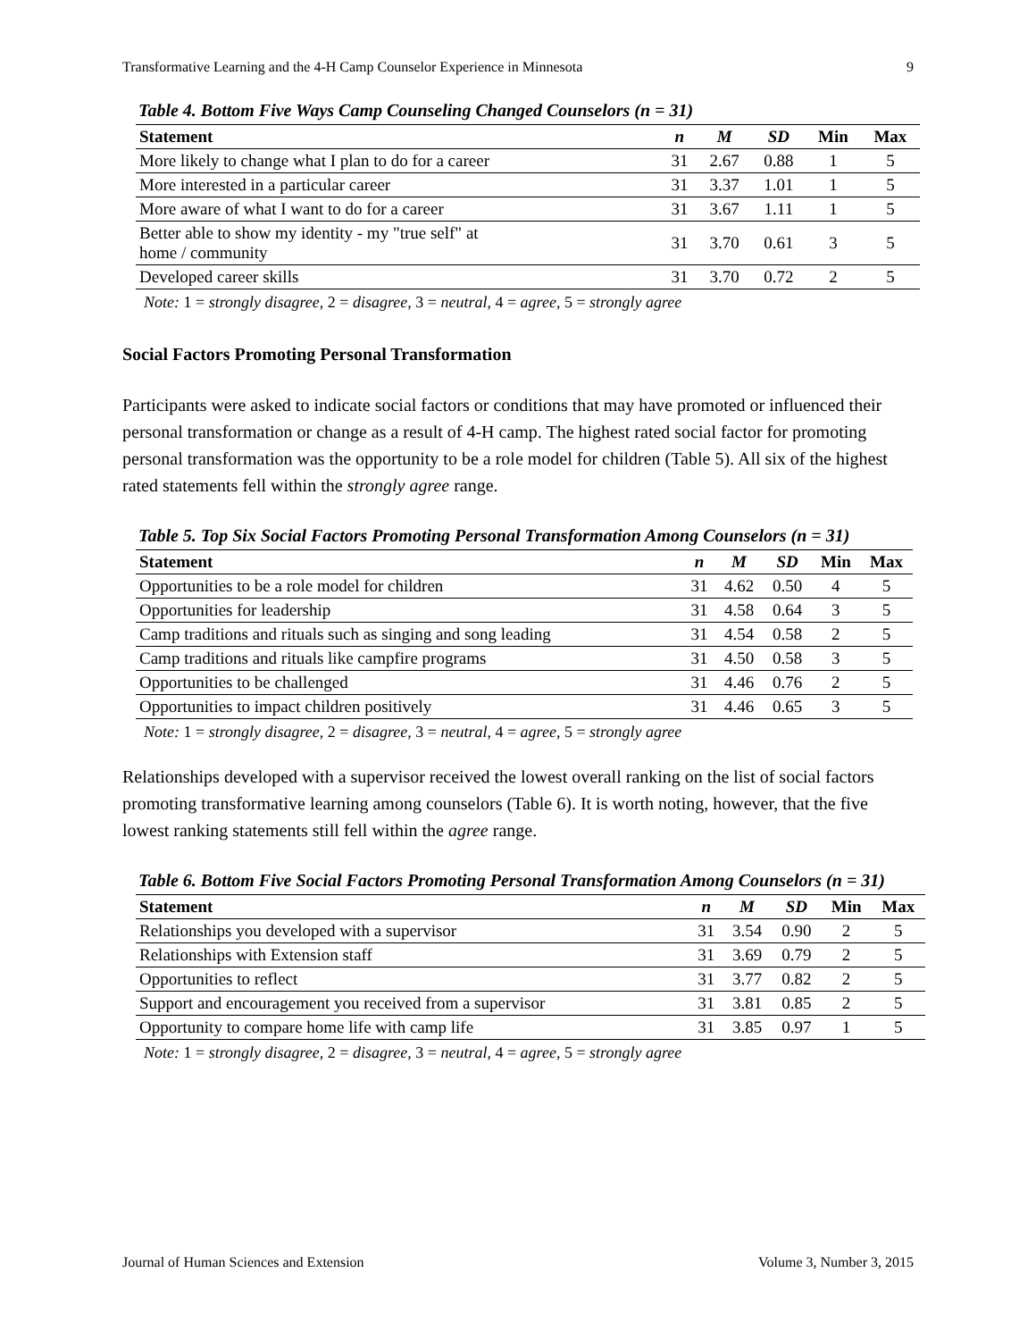Transformative Learning and the 4-H Camp Counselor Experience in Minnesota 9
Table 4. Bottom Five Ways Camp Counseling Changed Counselors (n = 31)
| Statement | n | M | SD | Min | Max |
| --- | --- | --- | --- | --- | --- |
| More likely to change what I plan to do for a career | 31 | 2.67 | 0.88 | 1 | 5 |
| More interested in a particular career | 31 | 3.37 | 1.01 | 1 | 5 |
| More aware of what I want to do for a career | 31 | 3.67 | 1.11 | 1 | 5 |
| Better able to show my identity - my "true self" at home / community | 31 | 3.70 | 0.61 | 3 | 5 |
| Developed career skills | 31 | 3.70 | 0.72 | 2 | 5 |
Note: 1 = strongly disagree, 2 = disagree, 3 = neutral, 4 = agree, 5 = strongly agree
Social Factors Promoting Personal Transformation
Participants were asked to indicate social factors or conditions that may have promoted or influenced their personal transformation or change as a result of 4-H camp. The highest rated social factor for promoting personal transformation was the opportunity to be a role model for children (Table 5). All six of the highest rated statements fell within the strongly agree range.
Table 5. Top Six Social Factors Promoting Personal Transformation Among Counselors (n = 31)
| Statement | n | M | SD | Min | Max |
| --- | --- | --- | --- | --- | --- |
| Opportunities to be a role model for children | 31 | 4.62 | 0.50 | 4 | 5 |
| Opportunities for leadership | 31 | 4.58 | 0.64 | 3 | 5 |
| Camp traditions and rituals such as singing and song leading | 31 | 4.54 | 0.58 | 2 | 5 |
| Camp traditions and rituals like campfire programs | 31 | 4.50 | 0.58 | 3 | 5 |
| Opportunities to be challenged | 31 | 4.46 | 0.76 | 2 | 5 |
| Opportunities to impact children positively | 31 | 4.46 | 0.65 | 3 | 5 |
Note: 1 = strongly disagree, 2 = disagree, 3 = neutral, 4 = agree, 5 = strongly agree
Relationships developed with a supervisor received the lowest overall ranking on the list of social factors promoting transformative learning among counselors (Table 6). It is worth noting, however, that the five lowest ranking statements still fell within the agree range.
Table 6. Bottom Five Social Factors Promoting Personal Transformation Among Counselors (n = 31)
| Statement | n | M | SD | Min | Max |
| --- | --- | --- | --- | --- | --- |
| Relationships you developed with a supervisor | 31 | 3.54 | 0.90 | 2 | 5 |
| Relationships with Extension staff | 31 | 3.69 | 0.79 | 2 | 5 |
| Opportunities to reflect | 31 | 3.77 | 0.82 | 2 | 5 |
| Support and encouragement you received from a supervisor | 31 | 3.81 | 0.85 | 2 | 5 |
| Opportunity to compare home life with camp life | 31 | 3.85 | 0.97 | 1 | 5 |
Note: 1 = strongly disagree, 2 = disagree, 3 = neutral, 4 = agree, 5 = strongly agree
Journal of Human Sciences and Extension Volume 3, Number 3, 2015